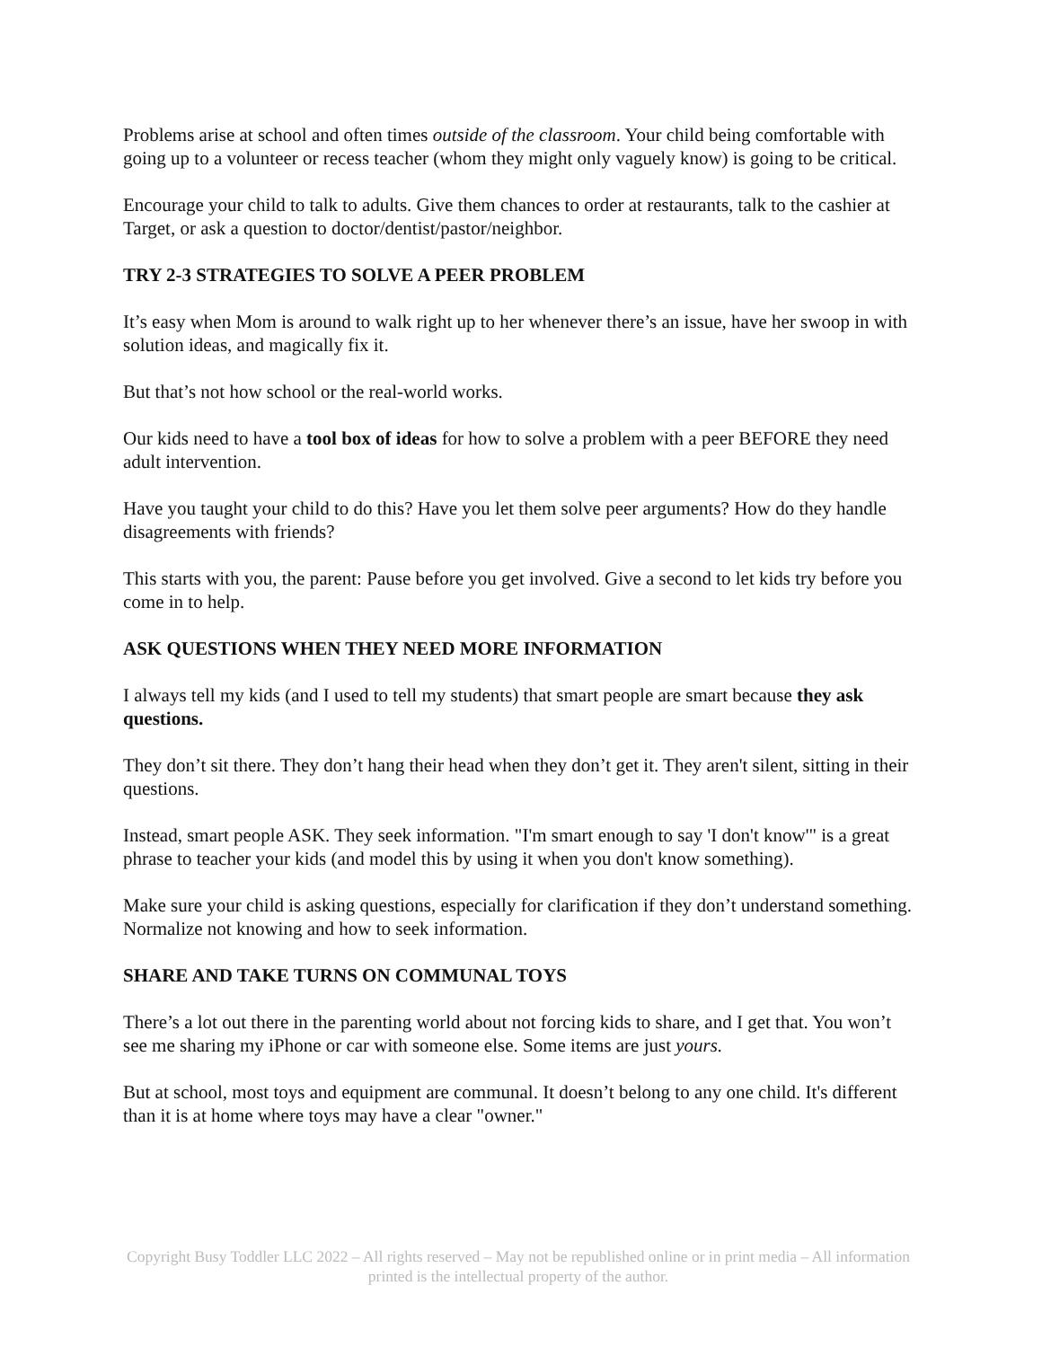Problems arise at school and often times outside of the classroom. Your child being comfortable with going up to a volunteer or recess teacher (whom they might only vaguely know) is going to be critical.
Encourage your child to talk to adults. Give them chances to order at restaurants, talk to the cashier at Target, or ask a question to doctor/dentist/pastor/neighbor.
TRY 2-3 STRATEGIES TO SOLVE A PEER PROBLEM
It’s easy when Mom is around to walk right up to her whenever there’s an issue, have her swoop in with solution ideas, and magically fix it.
But that’s not how school or the real-world works.
Our kids need to have a tool box of ideas for how to solve a problem with a peer BEFORE they need adult intervention.
Have you taught your child to do this? Have you let them solve peer arguments? How do they handle disagreements with friends?
This starts with you, the parent: Pause before you get involved. Give a second to let kids try before you come in to help.
ASK QUESTIONS WHEN THEY NEED MORE INFORMATION
I always tell my kids (and I used to tell my students) that smart people are smart because they ask questions.
They don’t sit there. They don’t hang their head when they don’t get it. They aren't silent, sitting in their questions.
Instead, smart people ASK. They seek information. "I'm smart enough to say 'I don't know'" is a great phrase to teacher your kids (and model this by using it when you don't know something).
Make sure your child is asking questions, especially for clarification if they don’t understand something. Normalize not knowing and how to seek information.
SHARE AND TAKE TURNS ON COMMUNAL TOYS
There’s a lot out there in the parenting world about not forcing kids to share, and I get that. You won’t see me sharing my iPhone or car with someone else. Some items are just yours.
But at school, most toys and equipment are communal. It doesn’t belong to any one child. It's different than it is at home where toys may have a clear "owner."
Copyright Busy Toddler LLC 2022 – All rights reserved – May not be republished online or in print media – All information printed is the intellectual property of the author.